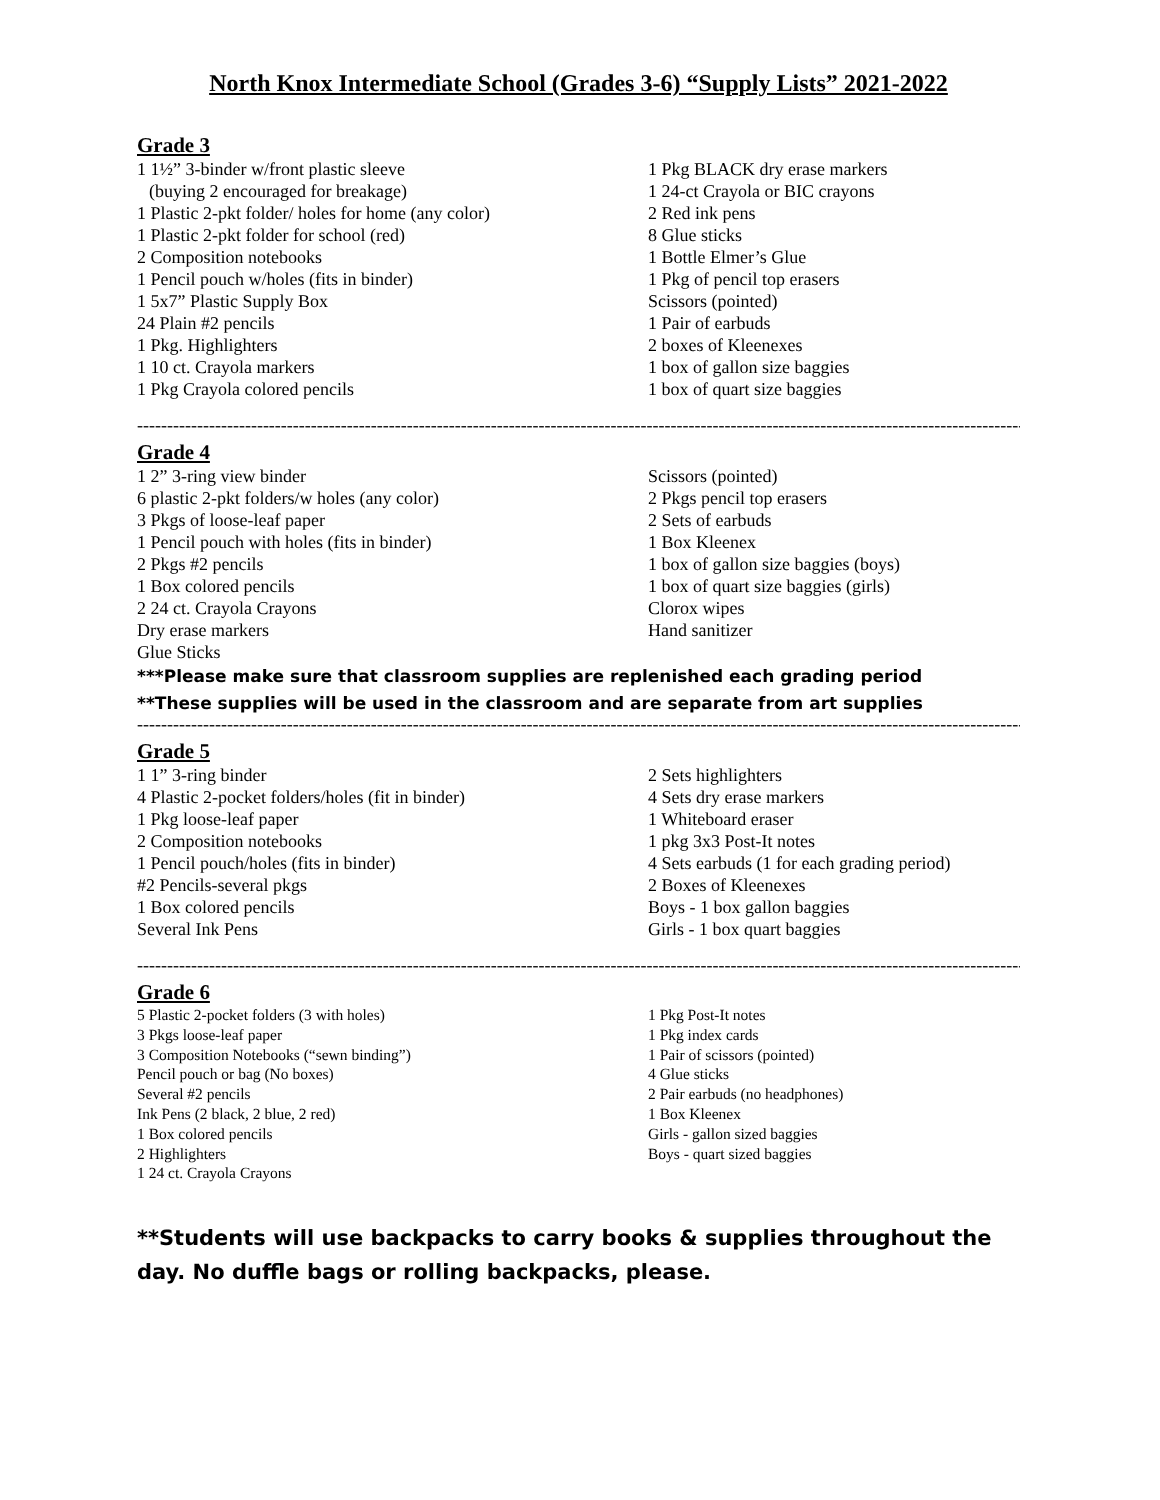North Knox Intermediate School (Grades 3-6) “Supply Lists” 2021-2022
Grade 3
1 1½” 3-binder w/front plastic sleeve
(buying 2 encouraged for breakage)
1 Plastic 2-pkt folder/ holes for home (any color)
1 Plastic 2-pkt folder for school (red)
2 Composition notebooks
1 Pencil pouch w/holes (fits in binder)
1 5x7” Plastic Supply Box
24 Plain #2 pencils
1 Pkg. Highlighters
1 10 ct. Crayola markers
1 Pkg Crayola colored pencils
1 Pkg BLACK dry erase markers
1 24-ct Crayola or BIC crayons
2 Red ink pens
8 Glue sticks
1 Bottle Elmer’s Glue
1 Pkg of pencil top erasers
Scissors (pointed)
1 Pair of earbuds
2 boxes of Kleenexes
1 box of gallon size baggies
1 box of quart size baggies
------------------------------------------------------------------------------------------------------------------------------------------------------
Grade 4
1 2” 3-ring view binder
6 plastic 2-pkt folders/w holes (any color)
3 Pkgs of loose-leaf paper
1 Pencil pouch with holes (fits in binder)
2 Pkgs #2 pencils
1 Box colored pencils
2 24 ct. Crayola Crayons
Dry erase markers
Glue Sticks
Scissors (pointed)
2 Pkgs pencil top erasers
2 Sets of earbuds
1 Box Kleenex
1 box of gallon size baggies (boys)
1 box of quart size baggies (girls)
Clorox wipes
Hand sanitizer
***Please make sure that classroom supplies are replenished each grading period
**These supplies will be used in the classroom and are separate from art supplies
------------------------------------------------------------------------------------------------------------------------------------------------------
Grade 5
1 1” 3-ring binder
4 Plastic 2-pocket folders/holes (fit in binder)
1 Pkg loose-leaf paper
2 Composition notebooks
1 Pencil pouch/holes (fits in binder)
#2 Pencils-several pkgs
1 Box colored pencils
Several Ink Pens
2 Sets highlighters
4 Sets dry erase markers
1 Whiteboard eraser
1 pkg 3x3 Post-It notes
4 Sets earbuds (1 for each grading period)
2 Boxes of Kleenexes
Boys - 1 box gallon baggies
Girls - 1 box quart baggies
------------------------------------------------------------------------------------------------------------------------------------------------------
Grade 6
5 Plastic 2-pocket folders (3 with holes)
3 Pkgs loose-leaf paper
3 Composition Notebooks (“sewn binding”)
Pencil pouch or bag (No boxes)
Several #2 pencils
Ink Pens (2 black, 2 blue, 2 red)
1 Box colored pencils
2 Highlighters
1 24 ct. Crayola Crayons
1 Pkg Post-It notes
1 Pkg index cards
1 Pair of scissors (pointed)
4 Glue sticks
2 Pair earbuds (no headphones)
1 Box Kleenex
Girls - gallon sized baggies
Boys - quart sized baggies
**Students will use backpacks to carry books & supplies throughout the day. No duffle bags or rolling backpacks, please.